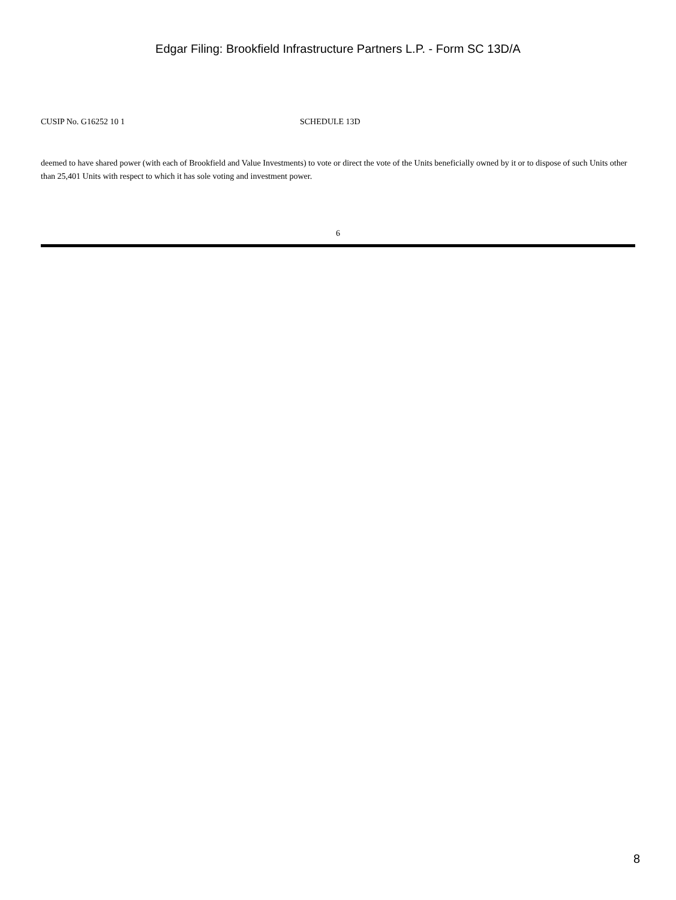Edgar Filing: Brookfield Infrastructure Partners L.P. - Form SC 13D/A
CUSIP No. G16252 10 1 SCHEDULE 13D
deemed to have shared power (with each of Brookfield and Value Investments) to vote or direct the vote of the Units beneficially owned by it or to dispose of such Units other than 25,401 Units with respect to which it has sole voting and investment power.
6
8